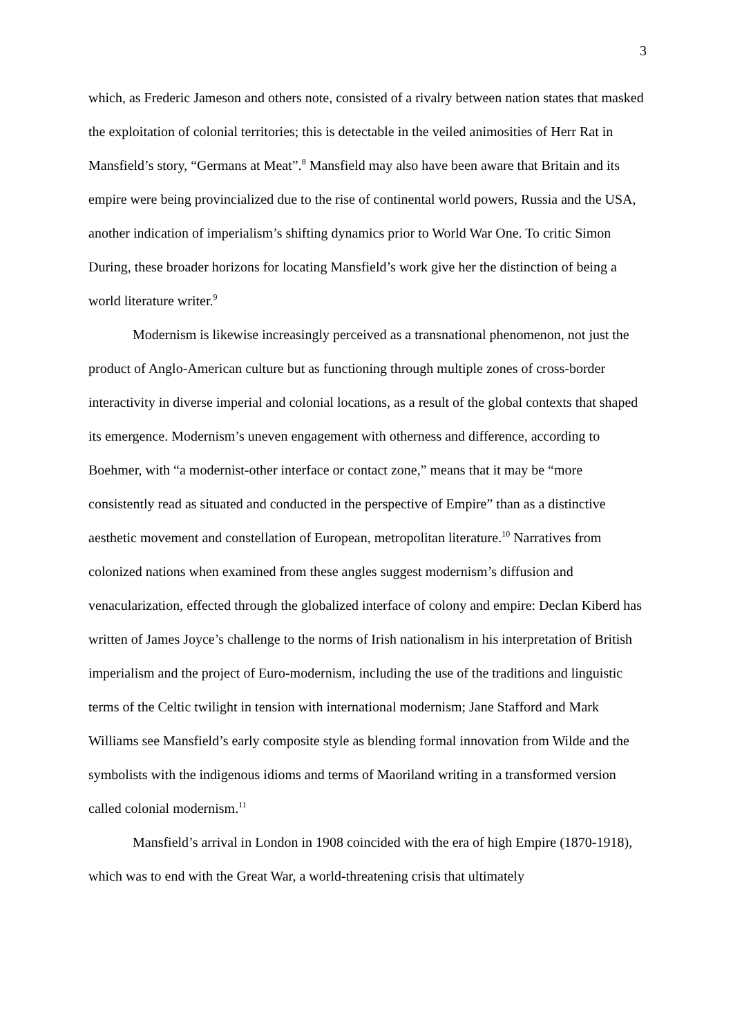3
which, as Frederic Jameson and others note, consisted of a rivalry between nation states that masked the exploitation of colonial territories; this is detectable in the veiled animosities of Herr Rat in Mansfield’s story, “Germans at Meat”.<sup>8</sup> Mansfield may also have been aware that Britain and its empire were being provincialized due to the rise of continental world powers, Russia and the USA, another indication of imperialism’s shifting dynamics prior to World War One. To critic Simon During, these broader horizons for locating Mansfield’s work give her the distinction of being a world literature writer.<sup>9</sup>
Modernism is likewise increasingly perceived as a transnational phenomenon, not just the product of Anglo-American culture but as functioning through multiple zones of cross-border interactivity in diverse imperial and colonial locations, as a result of the global contexts that shaped its emergence. Modernism’s uneven engagement with otherness and difference, according to Boehmer, with “a modernist-other interface or contact zone,” means that it may be “more consistently read as situated and conducted in the perspective of Empire” than as a distinctive aesthetic movement and constellation of European, metropolitan literature.<sup>10</sup> Narratives from colonized nations when examined from these angles suggest modernism’s diffusion and venacularization, effected through the globalized interface of colony and empire: Declan Kiberd has written of James Joyce’s challenge to the norms of Irish nationalism in his interpretation of British imperialism and the project of Euro-modernism, including the use of the traditions and linguistic terms of the Celtic twilight in tension with international modernism; Jane Stafford and Mark Williams see Mansfield’s early composite style as blending formal innovation from Wilde and the symbolists with the indigenous idioms and terms of Maoriland writing in a transformed version called colonial modernism.<sup>11</sup>
Mansfield’s arrival in London in 1908 coincided with the era of high Empire (1870-1918), which was to end with the Great War, a world-threatening crisis that ultimately